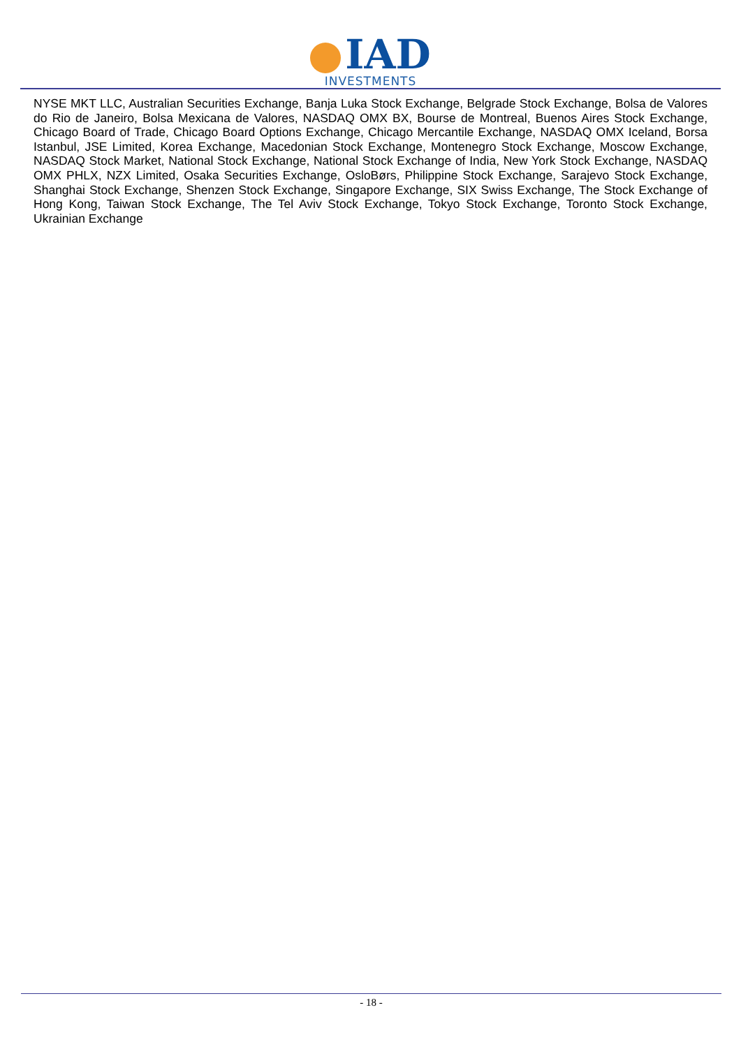IAD
INVESTMENTS
NYSE MKT LLC, Australian Securities Exchange, Banja Luka Stock Exchange, Belgrade Stock Exchange, Bolsa de Valores do Rio de Janeiro, Bolsa Mexicana de Valores, NASDAQ OMX BX, Bourse de Montreal, Buenos Aires Stock Exchange, Chicago Board of Trade, Chicago Board Options Exchange, Chicago Mercantile Exchange, NASDAQ OMX Iceland, Borsa Istanbul, JSE Limited, Korea Exchange, Macedonian Stock Exchange, Montenegro Stock Exchange, Moscow Exchange, NASDAQ Stock Market, National Stock Exchange, National Stock Exchange of India, New York Stock Exchange, NASDAQ OMX PHLX, NZX Limited, Osaka Securities Exchange, OsloBørs, Philippine Stock Exchange, Sarajevo Stock Exchange, Shanghai Stock Exchange, Shenzen Stock Exchange, Singapore Exchange, SIX Swiss Exchange, The Stock Exchange of Hong Kong, Taiwan Stock Exchange, The Tel Aviv Stock Exchange, Tokyo Stock Exchange, Toronto Stock Exchange, Ukrainian Exchange
- 18 -